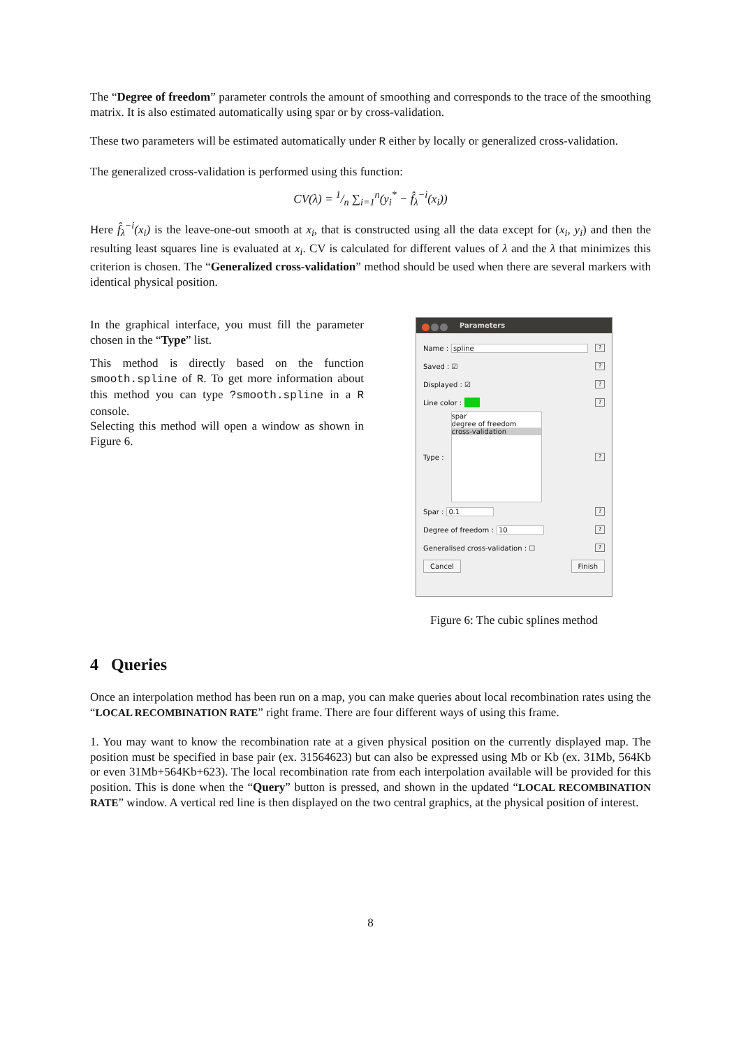The “Degree of freedom” parameter controls the amount of smoothing and corresponds to the trace of the smoothing matrix. It is also estimated automatically using spar or by cross-validation.
These two parameters will be estimated automatically under R either by locally or generalized cross-validation.
The generalized cross-validation is performed using this function:
CV(λ) = 1/n ∑<sub>i=1</sub><sup>n</sup>(y<sub>i</sub><sup>*</sup> − f̂<sub>λ</sub><sup>−i</sup>(x<sub>i</sub>))
Here f̂<sub>λ</sub><sup>−i</sup>(x<sub>i</sub>) is the leave-one-out smooth at x<sub>i</sub>, that is constructed using all the data except for (x<sub>i</sub>, y<sub>i</sub>) and then the resulting least squares line is evaluated at x<sub>i</sub>. CV is calculated for different values of λ and the λ that minimizes this criterion is chosen. The “Generalized cross-validation” method should be used when there are several markers with identical physical position.
In the graphical interface, you must fill the parameter chosen in the “Type” list.
This method is directly based on the function smooth.spline of R. To get more information about this method you can type ?smooth.spline in a R console.
Selecting this method will open a window as shown in Figure 6.
Parameters
Name : spline?
Saved : ☑?
Displayed : ☑?
Line color : ?
Type :
spar
degree of freedom
cross-validation
?
Spar : 0.1?
Degree of freedom : 10?
Generalised cross-validation : ☐?
Cancel Finish
Figure 6: The cubic splines method
4 Queries
Once an interpolation method has been run on a map, you can make queries about local recombination rates using the “LOCAL RECOMBINATION RATE” right frame. There are four different ways of using this frame.
1. You may want to know the recombination rate at a given physical position on the currently displayed map. The position must be specified in base pair (ex. 31564623) but can also be expressed using Mb or Kb (ex. 31Mb, 564Kb or even 31Mb+564Kb+623). The local recombination rate from each interpolation available will be provided for this position. This is done when the “Query” button is pressed, and shown in the updated “LOCAL RECOMBINATION RATE” window. A vertical red line is then displayed on the two central graphics, at the physical position of interest.
8